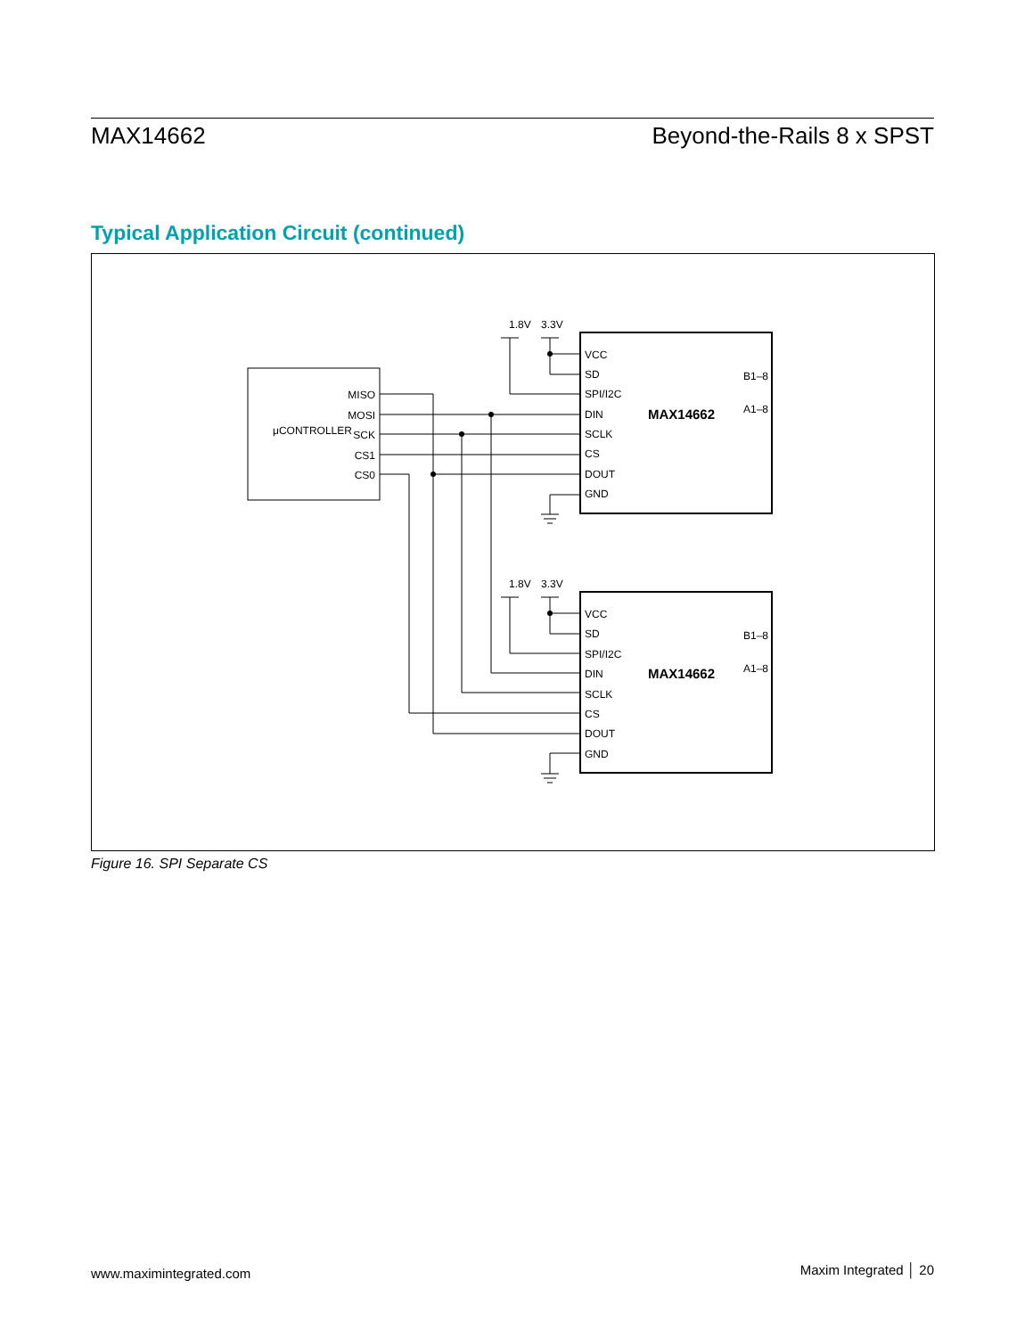MAX14662 Beyond-the-Rails 8 x SPST
Typical Application Circuit (continued)
μCONTROLLER
MISO
MOSI
SCK
CS1
CS0
VCC
SD
SPI/I2C
DIN
SCLK
CS
DOUT
GND
MAX14662
B1–8
A1–8
VCC
SD
SPI/I2C
DIN
SCLK
CS
DOUT
GND
MAX14662
B1–8
A1–8
1.8V
3.3V
1.8V
3.3V
Figure 16. SPI Separate CS
www.maximintegrated.com Maxim Integrated │ 20